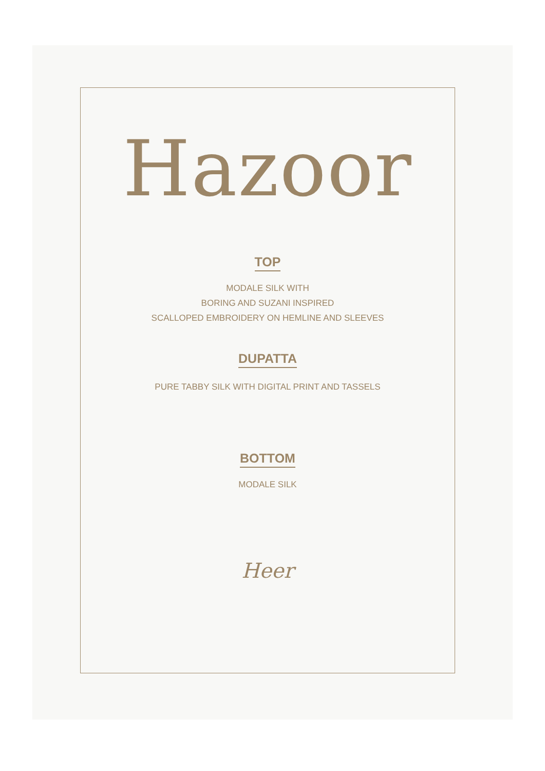Hazoor
TOP
MODALE SILK WITH
BORING AND SUZANI INSPIRED
SCALLOPED EMBROIDERY ON HEMLINE AND SLEEVES
DUPATTA
PURE TABBY SILK WITH DIGITAL PRINT AND TASSELS
BOTTOM
MODALE SILK
Heer